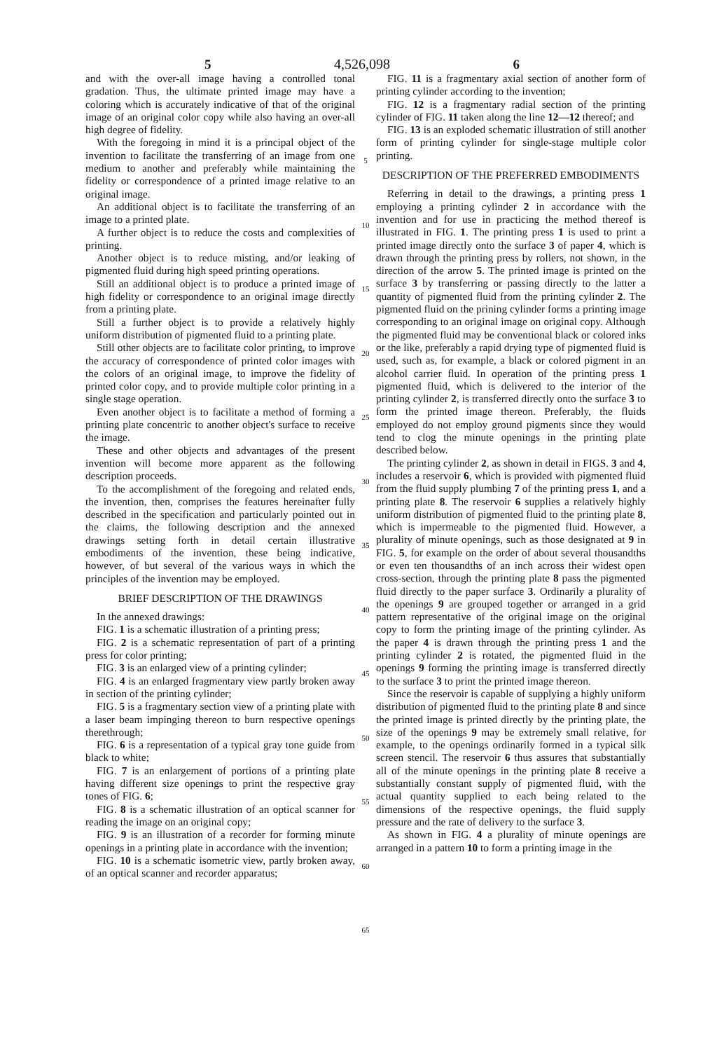5 4,526,098 6
and with the over-all image having a controlled tonal gradation. Thus, the ultimate printed image may have a coloring which is accurately indicative of that of the original image of an original color copy while also having an over-all high degree of fidelity.
With the foregoing in mind it is a principal object of the invention to facilitate the transferring of an image from one medium to another and preferably while maintaining the fidelity or correspondence of a printed image relative to an original image.
An additional object is to facilitate the transferring of an image to a printed plate.
A further object is to reduce the costs and complexities of printing.
Another object is to reduce misting, and/or leaking of pigmented fluid during high speed printing operations.
Still an additional object is to produce a printed image of high fidelity or correspondence to an original image directly from a printing plate.
Still a further object is to provide a relatively highly uniform distribution of pigmented fluid to a printing plate.
Still other objects are to facilitate color printing, to improve the accuracy of correspondence of printed color images with the colors of an original image, to improve the fidelity of printed color copy, and to provide multiple color printing in a single stage operation.
Even another object is to facilitate a method of forming a printing plate concentric to another object's surface to receive the image.
These and other objects and advantages of the present invention will become more apparent as the following description proceeds.
To the accomplishment of the foregoing and related ends, the invention, then, comprises the features hereinafter fully described in the specification and particularly pointed out in the claims, the following description and the annexed drawings setting forth in detail certain illustrative embodiments of the invention, these being indicative, however, of but several of the various ways in which the principles of the invention may be employed.
BRIEF DESCRIPTION OF THE DRAWINGS
In the annexed drawings:
FIG. 1 is a schematic illustration of a printing press;
FIG. 2 is a schematic representation of part of a printing press for color printing;
FIG. 3 is an enlarged view of a printing cylinder;
FIG. 4 is an enlarged fragmentary view partly broken away in section of the printing cylinder;
FIG. 5 is a fragmentary section view of a printing plate with a laser beam impinging thereon to burn respective openings therethrough;
FIG. 6 is a representation of a typical gray tone guide from black to white;
FIG. 7 is an enlargement of portions of a printing plate having different size openings to print the respective gray tones of FIG. 6;
FIG. 8 is a schematic illustration of an optical scanner for reading the image on an original copy;
FIG. 9 is an illustration of a recorder for forming minute openings in a printing plate in accordance with the invention;
FIG. 10 is a schematic isometric view, partly broken away, of an optical scanner and recorder apparatus;
5
10
15
20
25
30
35
40
45
50
55
60
65
FIG. 11 is a fragmentary axial section of another form of printing cylinder according to the invention;
FIG. 12 is a fragmentary radial section of the printing cylinder of FIG. 11 taken along the line 12—12 thereof; and
FIG. 13 is an exploded schematic illustration of still another form of printing cylinder for single-stage multiple color printing.
DESCRIPTION OF THE PREFERRED EMBODIMENTS
Referring in detail to the drawings, a printing press 1 employing a printing cylinder 2 in accordance with the invention and for use in practicing the method thereof is illustrated in FIG. 1. The printing press 1 is used to print a printed image directly onto the surface 3 of paper 4, which is drawn through the printing press by rollers, not shown, in the direction of the arrow 5. The printed image is printed on the surface 3 by transferring or passing directly to the latter a quantity of pigmented fluid from the printing cylinder 2. The pigmented fluid on the prining cylinder forms a printing image corresponding to an original image on original copy. Although the pigmented fluid may be conventional black or colored inks or the like, preferably a rapid drying type of pigmented fluid is used, such as, for example, a black or colored pigment in an alcohol carrier fluid. In operation of the printing press 1 pigmented fluid, which is delivered to the interior of the printing cylinder 2, is transferred directly onto the surface 3 to form the printed image thereon. Preferably, the fluids employed do not employ ground pigments since they would tend to clog the minute openings in the printing plate described below.
The printing cylinder 2, as shown in detail in FIGS. 3 and 4, includes a reservoir 6, which is provided with pigmented fluid from the fluid supply plumbing 7 of the printing press 1, and a printing plate 8. The reservoir 6 supplies a relatively highly uniform distribution of pigmented fluid to the printing plate 8, which is impermeable to the pigmented fluid. However, a plurality of minute openings, such as those designated at 9 in FIG. 5, for example on the order of about several thousandths or even ten thousandths of an inch across their widest open cross-section, through the printing plate 8 pass the pigmented fluid directly to the paper surface 3. Ordinarily a plurality of the openings 9 are grouped together or arranged in a grid pattern representative of the original image on the original copy to form the printing image of the printing cylinder. As the paper 4 is drawn through the printing press 1 and the printing cylinder 2 is rotated, the pigmented fluid in the openings 9 forming the printing image is transferred directly to the surface 3 to print the printed image thereon.
Since the reservoir is capable of supplying a highly uniform distribution of pigmented fluid to the printing plate 8 and since the printed image is printed directly by the printing plate, the size of the openings 9 may be extremely small relative, for example, to the openings ordinarily formed in a typical silk screen stencil. The reservoir 6 thus assures that substantially all of the minute openings in the printing plate 8 receive a substantially constant supply of pigmented fluid, with the actual quantity supplied to each being related to the dimensions of the respective openings, the fluid supply pressure and the rate of delivery to the surface 3.
As shown in FIG. 4 a plurality of minute openings are arranged in a pattern 10 to form a printing image in the